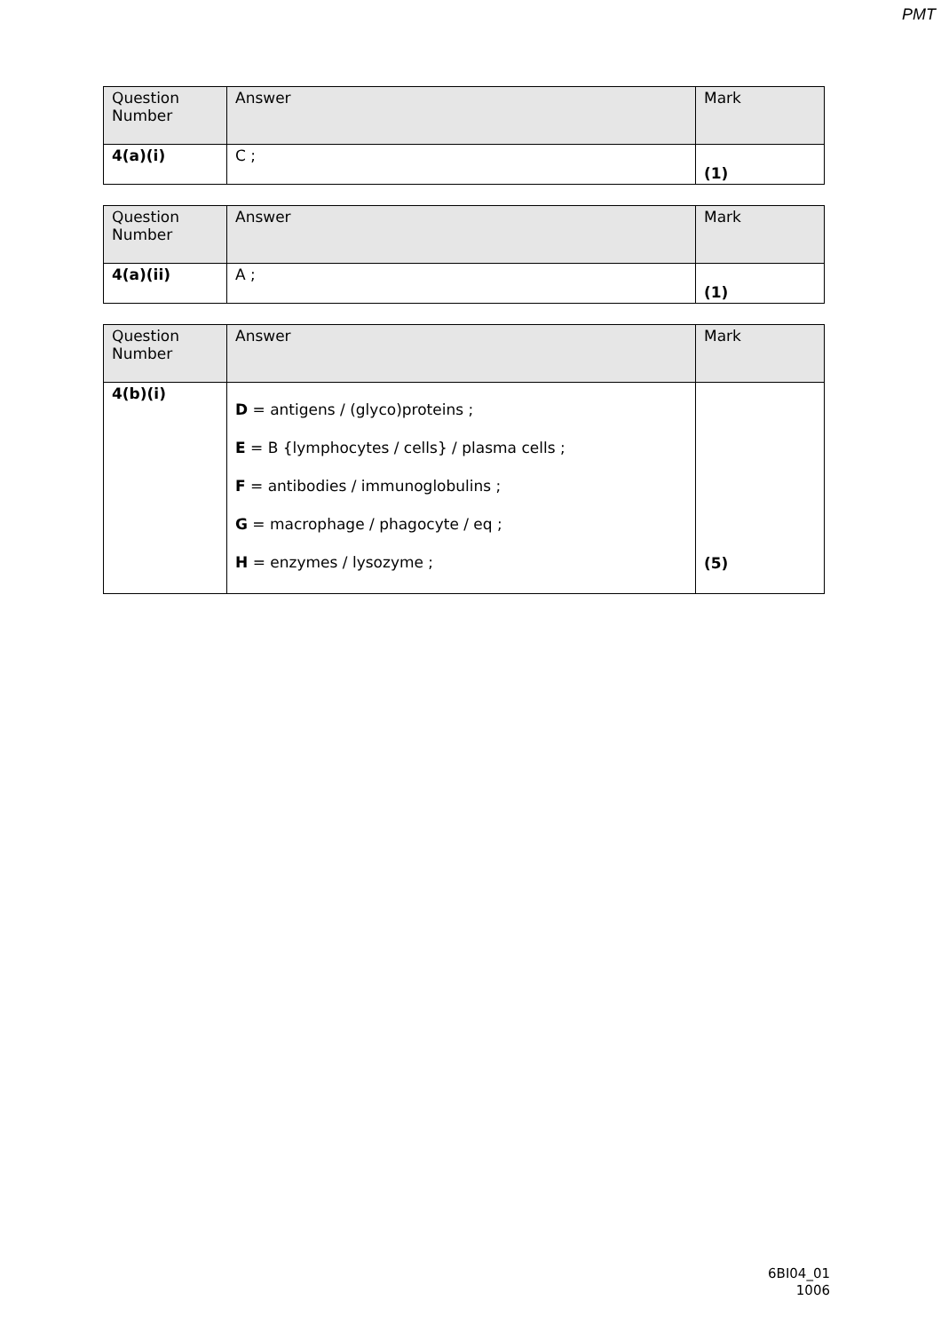PMT
| Question Number | Answer | Mark |
| 4(a)(i) | C ; | (1) |
| Question Number | Answer | Mark |
| 4(a)(ii) | A ; | (1) |
| Question Number | Answer | Mark |
| 4(b)(i) | D = antigens / (glyco)proteins ; E = B {lymphocytes / cells} / plasma cells ; F = antibodies / immunoglobulins ; G = macrophage / phagocyte / eq ; H = enzymes / lysozyme ; | (5) |
6BI04_01
1006